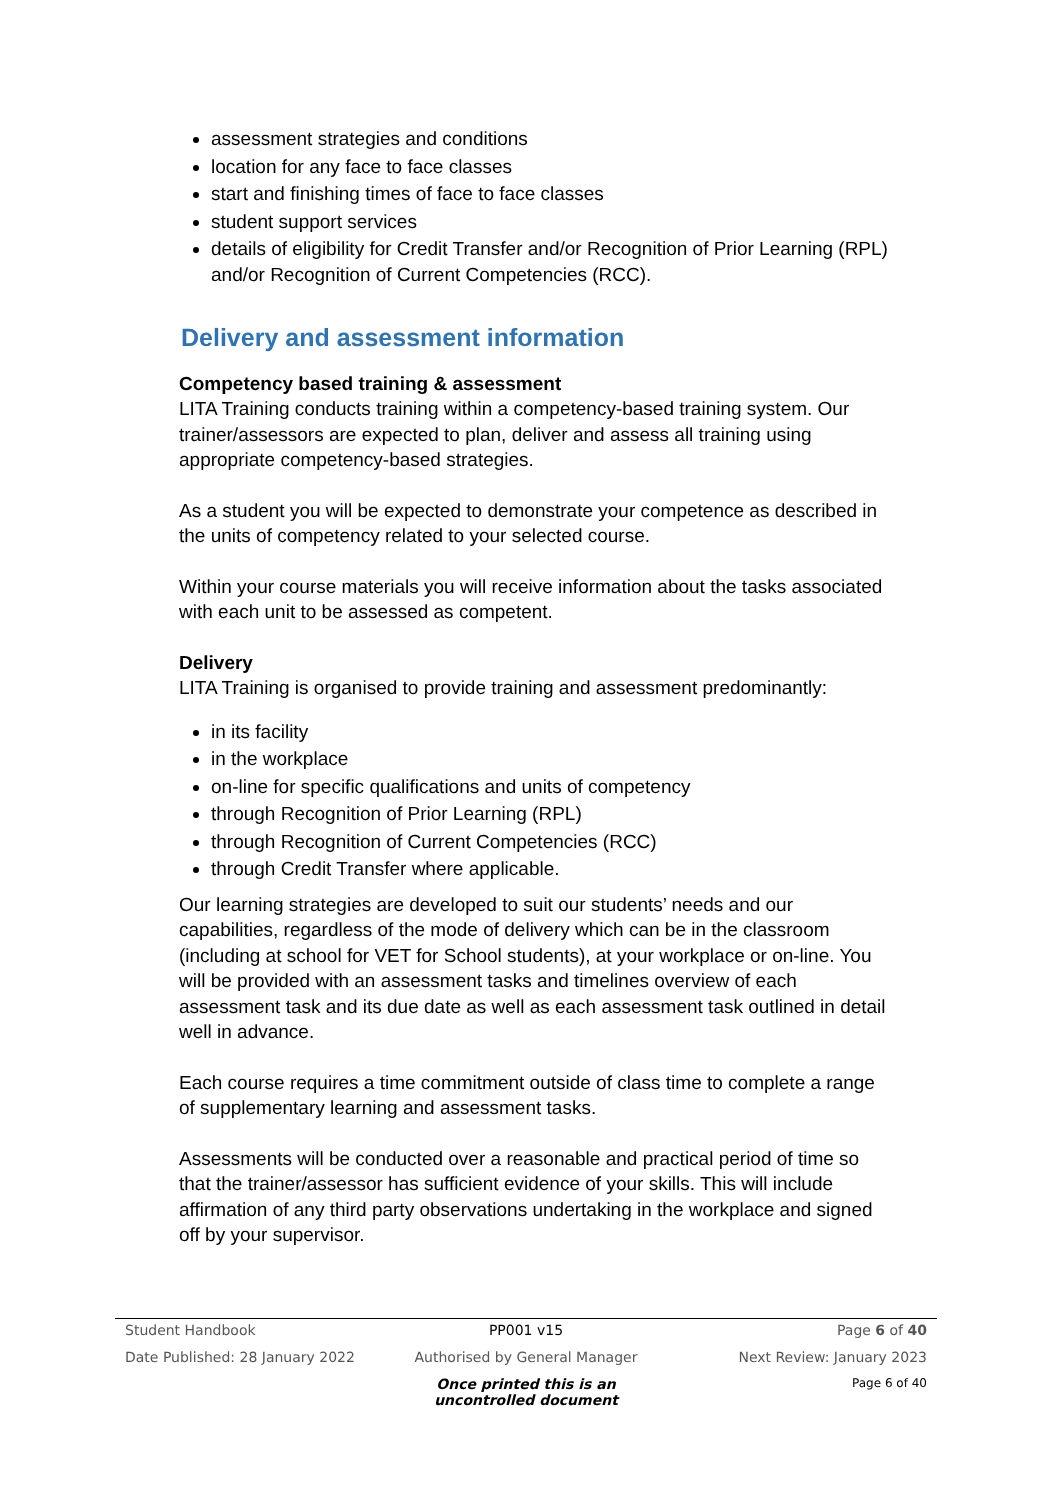assessment strategies and conditions
location for any face to face classes
start and finishing times of face to face classes
student support services
details of eligibility for Credit Transfer and/or Recognition of Prior Learning (RPL) and/or Recognition of Current Competencies (RCC).
Delivery and assessment information
Competency based training & assessment
LITA Training conducts training within a competency-based training system. Our trainer/assessors are expected to plan, deliver and assess all training using appropriate competency-based strategies.
As a student you will be expected to demonstrate your competence as described in the units of competency related to your selected course.
Within your course materials you will receive information about the tasks associated with each unit to be assessed as competent.
Delivery
LITA Training is organised to provide training and assessment predominantly:
in its facility
in the workplace
on-line for specific qualifications and units of competency
through Recognition of Prior Learning (RPL)
through Recognition of Current Competencies (RCC)
through Credit Transfer where applicable.
Our learning strategies are developed to suit our students’ needs and our capabilities, regardless of the mode of delivery which can be in the classroom (including at school for VET for School students), at your workplace or on-line. You will be provided with an assessment tasks and timelines overview of each assessment task and its due date as well as each assessment task outlined in detail well in advance.
Each course requires a time commitment outside of class time to complete a range of supplementary learning and assessment tasks.
Assessments will be conducted over a reasonable and practical period of time so that the trainer/assessor has sufficient evidence of your skills. This will include affirmation of any third party observations undertaking in the workplace and signed off by your supervisor.
Student Handbook PP001 v15 Page 6 of 40
Date Published: 28 January 2022 Authorised by General Manager Next Review: January 2023
Once printed this is an uncontrolled document Page 6 of 40